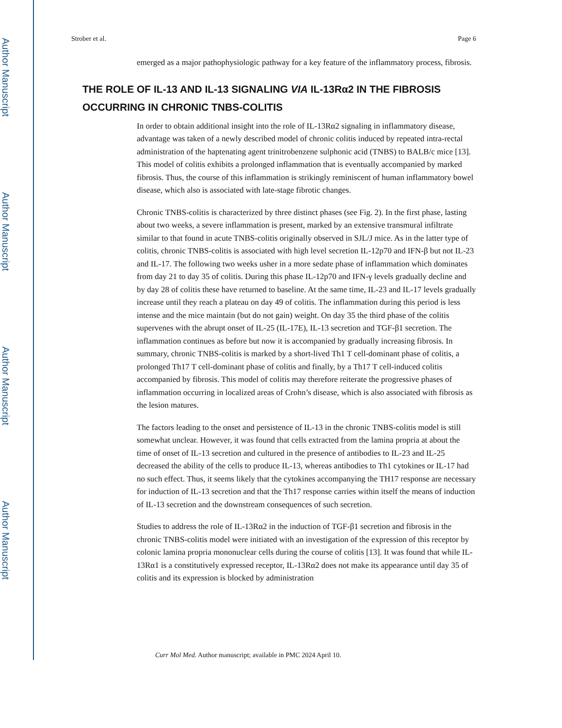Author Manuscript
Author Manuscript
Author Manuscript
Author Manuscript
Strober et al. Page 6
emerged as a major pathophysiologic pathway for a key feature of the inflammatory process, fibrosis.
THE ROLE OF IL-13 AND IL-13 SIGNALING VIA IL-13Rα2 IN THE FIBROSIS OCCURRING IN CHRONIC TNBS-COLITIS
In order to obtain additional insight into the role of IL-13Rα2 signaling in inflammatory disease, advantage was taken of a newly described model of chronic colitis induced by repeated intra-rectal administration of the haptenating agent trinitrobenzene sulphonic acid (TNBS) to BALB/c mice [13]. This model of colitis exhibits a prolonged inflammation that is eventually accompanied by marked fibrosis. Thus, the course of this inflammation is strikingly reminiscent of human inflammatory bowel disease, which also is associated with late-stage fibrotic changes.
Chronic TNBS-colitis is characterized by three distinct phases (see Fig. 2). In the first phase, lasting about two weeks, a severe inflammation is present, marked by an extensive transmural infiltrate similar to that found in acute TNBS-colitis originally observed in SJL/J mice. As in the latter type of colitis, chronic TNBS-colitis is associated with high level secretion IL-12p70 and IFN-β but not IL-23 and IL-17. The following two weeks usher in a more sedate phase of inflammation which dominates from day 21 to day 35 of colitis. During this phase IL-12p70 and IFN-γ levels gradually decline and by day 28 of colitis these have returned to baseline. At the same time, IL-23 and IL-17 levels gradually increase until they reach a plateau on day 49 of colitis. The inflammation during this period is less intense and the mice maintain (but do not gain) weight. On day 35 the third phase of the colitis supervenes with the abrupt onset of IL-25 (IL-17E), IL-13 secretion and TGF-β1 secretion. The inflammation continues as before but now it is accompanied by gradually increasing fibrosis. In summary, chronic TNBS-colitis is marked by a short-lived Th1 T cell-dominant phase of colitis, a prolonged Th17 T cell-dominant phase of colitis and finally, by a Th17 T cell-induced colitis accompanied by fibrosis. This model of colitis may therefore reiterate the progressive phases of inflammation occurring in localized areas of Crohn’s disease, which is also associated with fibrosis as the lesion matures.
The factors leading to the onset and persistence of IL-13 in the chronic TNBS-colitis model is still somewhat unclear. However, it was found that cells extracted from the lamina propria at about the time of onset of IL-13 secretion and cultured in the presence of antibodies to IL-23 and IL-25 decreased the ability of the cells to produce IL-13, whereas antibodies to Th1 cytokines or IL-17 had no such effect. Thus, it seems likely that the cytokines accompanying the TH17 response are necessary for induction of IL-13 secretion and that the Th17 response carries within itself the means of induction of IL-13 secretion and the downstream consequences of such secretion.
Studies to address the role of IL-13Rα2 in the induction of TGF-β1 secretion and fibrosis in the chronic TNBS-colitis model were initiated with an investigation of the expression of this receptor by colonic lamina propria mononuclear cells during the course of colitis [13]. It was found that while IL-13Rα1 is a constitutively expressed receptor, IL-13Rα2 does not make its appearance until day 35 of colitis and its expression is blocked by administration
Curr Mol Med. Author manuscript; available in PMC 2024 April 10.